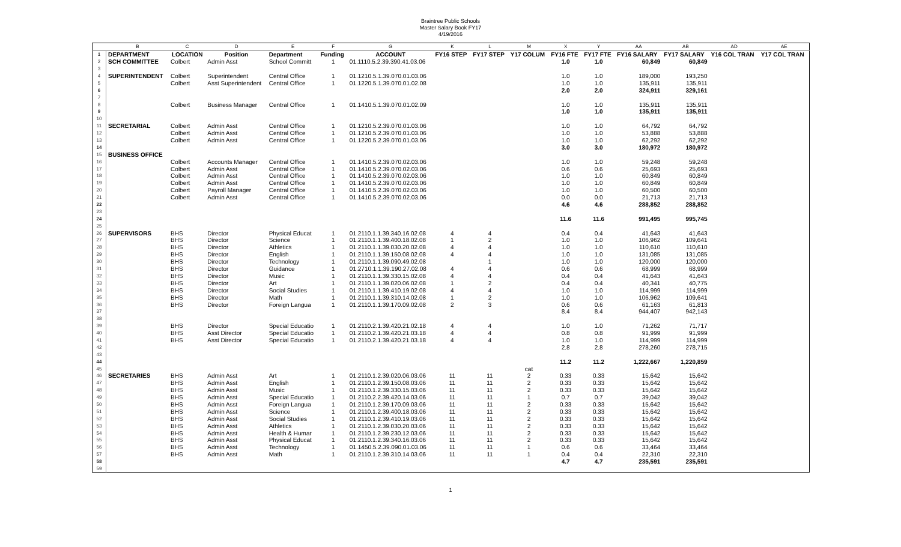Braintree Public Schools
Master Salary Book FY17
4/19/2016
| | B | C | D | E | F | G | K | L | M | X | Y | AA | AB | AD | AE |
| --- | --- | --- | --- | --- | --- | --- | --- | --- | --- | --- | --- | --- | --- | --- | --- |
| 1 | DEPARTMENT | LOCATION | Position | Department | Funding | ACCOUNT | FY16 STEP | FY17 STEP | Y17 COLUM | FY16 FTE | FY17 FTE | FY16 SALARY | FY17 SALARY | Y16 COL TRAN | Y17 COL TRAN |
| 2 | SCH COMMITTEE | Colbert | Admin Asst | School Committ | 1 | 01.1110.5.2.39.390.41.03.06 | | | | 1.0 | 1.0 | 60,849 | 60,849 | | |
| 3 | | | | | | | | | | | | | | | |
| 4 | SUPERINTENDENT | Colbert | Superintendent | Central Office | 1 | 01.1210.5.1.39.070.01.03.06 | | | | 1.0 | 1.0 | 189,000 | 193,250 | | |
| 5 | | Colbert | Asst Superintendent | Central Office | 1 | 01.1220.5.1.39.070.01.02.08 | | | | 1.0 | 1.0 | 135,911 | 135,911 | | |
| 6 | | | | | | | | | | 2.0 | 2.0 | 324,911 | 329,161 | | |
| 7 | | | | | | | | | | | | | | | |
| 8 | | Colbert | Business Manager | Central Office | 1 | 01.1410.5.1.39.070.01.02.09 | | | | 1.0 | 1.0 | 135,911 | 135,911 | | |
| 9 | | | | | | | | | | 1.0 | 1.0 | 135,911 | 135,911 | | |
| 10 | | | | | | | | | | | | | | | |
| 11 | SECRETARIAL | Colbert | Admin Asst | Central Office | 1 | 01.1210.5.2.39.070.01.03.06 | | | | 1.0 | 1.0 | 64,792 | 64,792 | | |
| 12 | | Colbert | Admin Asst | Central Office | 1 | 01.1210.5.2.39.070.01.03.06 | | | | 1.0 | 1.0 | 53,888 | 53,888 | | |
| 13 | | Colbert | Admin Asst | Central Office | 1 | 01.1220.5.2.39.070.01.03.06 | | | | 1.0 | 1.0 | 62,292 | 62,292 | | |
| 14 | | | | | | | | | | 3.0 | 3.0 | 180,972 | 180,972 | | |
| 15 | BUSINESS OFFICE | | | | | | | | | | | | | | |
| 16 | | Colbert | Accounts Manager | Central Office | 1 | 01.1410.5.2.39.070.02.03.06 | | | | 1.0 | 1.0 | 59,248 | 59,248 | | |
| 17 | | Colbert | Admin Asst | Central Office | 1 | 01.1410.5.2.39.070.02.03.06 | | | | 0.6 | 0.6 | 25,693 | 25,693 | | |
| 18 | | Colbert | Admin Asst | Central Office | 1 | 01.1410.5.2.39.070.02.03.06 | | | | 1.0 | 1.0 | 60,849 | 60,849 | | |
| 19 | | Colbert | Admin Asst | Central Office | 1 | 01.1410.5.2.39.070.02.03.06 | | | | 1.0 | 1.0 | 60,849 | 60,849 | | |
| 20 | | Colbert | Payroll Manager | Central Office | 1 | 01.1410.5.2.39.070.02.03.06 | | | | 1.0 | 1.0 | 60,500 | 60,500 | | |
| 21 | | Colbert | Admin Asst | Central Office | 1 | 01.1410.5.2.39.070.02.03.06 | | | | 0.0 | 0.0 | 21,713 | 21,713 | | |
| 22 | | | | | | | | | | 4.6 | 4.6 | 288,852 | 288,852 | | |
| 23 | | | | | | | | | | | | | | | |
| 24 | | | | | | | | | | 11.6 | 11.6 | 991,495 | 995,745 | | |
| 25 | | | | | | | | | | | | | | | |
| 26 | SUPERVISORS | BHS | Director | Physical Educat | 1 | 01.2110.1.1.39.340.16.02.08 | 4 | 4 | | 0.4 | 0.4 | 41,643 | 41,643 | | |
| 27 | | BHS | Director | Science | 1 | 01.2110.1.1.39.400.18.02.08 | 1 | 2 | | 1.0 | 1.0 | 106,962 | 109,641 | | |
| 28 | | BHS | Director | Athletics | 1 | 01.2110.1.1.39.030.20.02.08 | 4 | 4 | | 1.0 | 1.0 | 110,610 | 110,610 | | |
| 29 | | BHS | Director | English | 1 | 01.2110.1.1.39.150.08.02.08 | 4 | 4 | | 1.0 | 1.0 | 131,085 | 131,085 | | |
| 30 | | BHS | Director | Technology | 1 | 01.2110.1.1.39.090.49.02.08 | | 1 | | 1.0 | 1.0 | 120,000 | 120,000 | | |
| 31 | | BHS | Director | Guidance | 1 | 01.2710.1.1.39.190.27.02.08 | 4 | 4 | | 0.6 | 0.6 | 68,999 | 68,999 | | |
| 32 | | BHS | Director | Music | 1 | 01.2110.1.1.39.330.15.02.08 | 4 | 4 | | 0.4 | 0.4 | 41,643 | 41,643 | | |
| 33 | | BHS | Director | Art | 1 | 01.2110.1.1.39.020.06.02.08 | 1 | 2 | | 0.4 | 0.4 | 40,341 | 40,775 | | |
| 34 | | BHS | Director | Social Studies | 1 | 01.2110.1.1.39.410.19.02.08 | 4 | 4 | | 1.0 | 1.0 | 114,999 | 114,999 | | |
| 35 | | BHS | Director | Math | 1 | 01.2110.1.1.39.310.14.02.08 | 1 | 2 | | 1.0 | 1.0 | 106,962 | 109,641 | | |
| 36 | | BHS | Director | Foreign Langua | 1 | 01.2110.1.1.39.170.09.02.08 | 2 | 3 | | 0.6 | 0.6 | 61,163 | 61,813 | | |
| 37 | | | | | | | | | | 8.4 | 8.4 | 944,407 | 942,143 | | |
| 38 | | | | | | | | | | | | | | | |
| 39 | | BHS | Director | Special Educatio | 1 | 01.2110.2.1.39.420.21.02.18 | 4 | 4 | | 1.0 | 1.0 | 71,262 | 71,717 | | |
| 40 | | BHS | Asst Director | Special Educatio | 1 | 01.2110.2.1.39.420.21.03.18 | 4 | 4 | | 0.8 | 0.8 | 91,999 | 91,999 | | |
| 41 | | BHS | Asst Director | Special Educatio | 1 | 01.2110.2.1.39.420.21.03.18 | 4 | 4 | | 1.0 | 1.0 | 114,999 | 114,999 | | |
| 42 | | | | | | | | | | 2.8 | 2.8 | 278,260 | 278,715 | | |
| 43 | | | | | | | | | | | | | | | |
| 44 | | | | | | | | | | 11.2 | 11.2 | 1,222,667 | 1,220,859 | | |
| 45 | | | | | | | | | cat | | | | | | |
| 46 | SECRETARIES | BHS | Admin Asst | Art | 1 | 01.2110.1.2.39.020.06.03.06 | 11 | 11 | 2 | 0.33 | 0.33 | 15,642 | 15,642 | | |
| 47 | | BHS | Admin Asst | English | 1 | 01.2110.1.2.39.150.08.03.06 | 11 | 11 | 2 | 0.33 | 0.33 | 15,642 | 15,642 | | |
| 48 | | BHS | Admin Asst | Music | 1 | 01.2110.1.2.39.330.15.03.06 | 11 | 11 | 2 | 0.33 | 0.33 | 15,642 | 15,642 | | |
| 49 | | BHS | Admin Asst | Special Educatio | 1 | 01.2110.2.2.39.420.14.03.06 | 11 | 11 | 1 | 0.7 | 0.7 | 39,042 | 39,042 | | |
| 50 | | BHS | Admin Asst | Foreign Langua | 1 | 01.2110.1.2.39.170.09.03.06 | 11 | 11 | 2 | 0.33 | 0.33 | 15,642 | 15,642 | | |
| 51 | | BHS | Admin Asst | Science | 1 | 01.2110.1.2.39.400.18.03.06 | 11 | 11 | 2 | 0.33 | 0.33 | 15,642 | 15,642 | | |
| 52 | | BHS | Admin Asst | Social Studies | 1 | 01.2110.1.2.39.410.19.03.06 | 11 | 11 | 2 | 0.33 | 0.33 | 15,642 | 15,642 | | |
| 53 | | BHS | Admin Asst | Athletics | 1 | 01.2110.1.2.39.030.20.03.06 | 11 | 11 | 2 | 0.33 | 0.33 | 15,642 | 15,642 | | |
| 54 | | BHS | Admin Asst | Health & Humar | 1 | 01.2110.1.2.39.230.12.03.06 | 11 | 11 | 2 | 0.33 | 0.33 | 15,642 | 15,642 | | |
| 55 | | BHS | Admin Asst | Physical Educat | 1 | 01.2110.1.2.39.340.16.03.06 | 11 | 11 | 2 | 0.33 | 0.33 | 15,642 | 15,642 | | |
| 56 | | BHS | Admin Asst | Technology | 1 | 01.1450.5.2.39.090.01.03.06 | 11 | 11 | 1 | 0.6 | 0.6 | 33,464 | 33,464 | | |
| 57 | | BHS | Admin Asst | Math | 1 | 01.2110.1.2.39.310.14.03.06 | 11 | 11 | 1 | 0.4 | 0.4 | 22,310 | 22,310 | | |
| 58 | | | | | | | | | | 4.7 | 4.7 | 235,591 | 235,591 | | |
| 59 | | | | | | | | | | | | | | | |
1